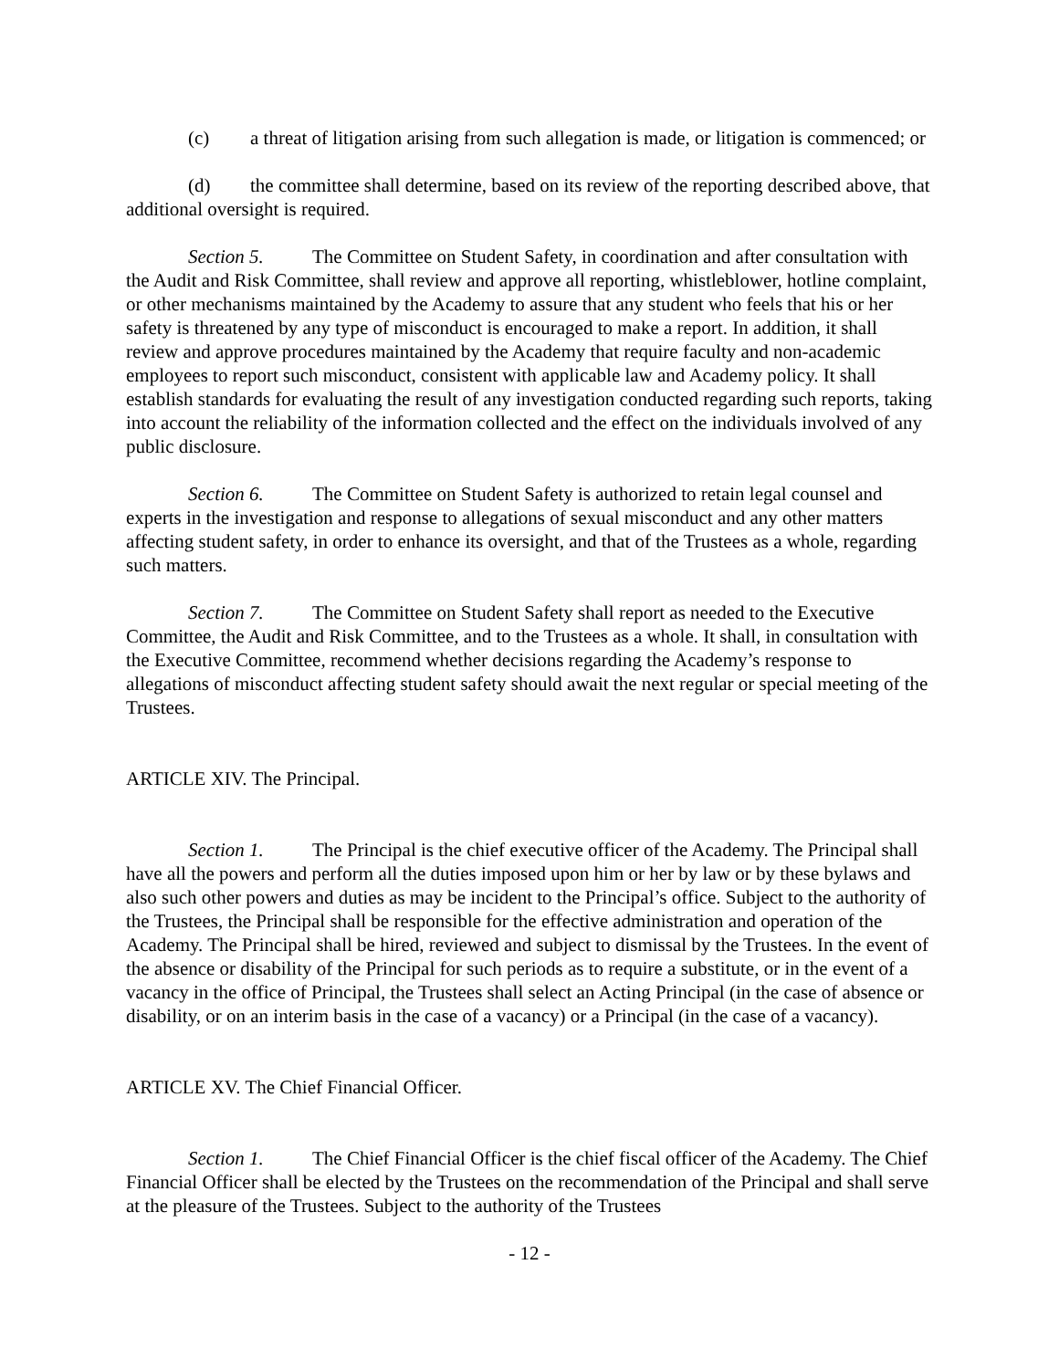(c) a threat of litigation arising from such allegation is made, or litigation is commenced; or
(d) the committee shall determine, based on its review of the reporting described above, that additional oversight is required.
Section 5. The Committee on Student Safety, in coordination and after consultation with the Audit and Risk Committee, shall review and approve all reporting, whistleblower, hotline complaint, or other mechanisms maintained by the Academy to assure that any student who feels that his or her safety is threatened by any type of misconduct is encouraged to make a report. In addition, it shall review and approve procedures maintained by the Academy that require faculty and non-academic employees to report such misconduct, consistent with applicable law and Academy policy. It shall establish standards for evaluating the result of any investigation conducted regarding such reports, taking into account the reliability of the information collected and the effect on the individuals involved of any public disclosure.
Section 6. The Committee on Student Safety is authorized to retain legal counsel and experts in the investigation and response to allegations of sexual misconduct and any other matters affecting student safety, in order to enhance its oversight, and that of the Trustees as a whole, regarding such matters.
Section 7. The Committee on Student Safety shall report as needed to the Executive Committee, the Audit and Risk Committee, and to the Trustees as a whole. It shall, in consultation with the Executive Committee, recommend whether decisions regarding the Academy’s response to allegations of misconduct affecting student safety should await the next regular or special meeting of the Trustees.
ARTICLE XIV. The Principal.
Section 1. The Principal is the chief executive officer of the Academy. The Principal shall have all the powers and perform all the duties imposed upon him or her by law or by these bylaws and also such other powers and duties as may be incident to the Principal’s office. Subject to the authority of the Trustees, the Principal shall be responsible for the effective administration and operation of the Academy. The Principal shall be hired, reviewed and subject to dismissal by the Trustees. In the event of the absence or disability of the Principal for such periods as to require a substitute, or in the event of a vacancy in the office of Principal, the Trustees shall select an Acting Principal (in the case of absence or disability, or on an interim basis in the case of a vacancy) or a Principal (in the case of a vacancy).
ARTICLE XV. The Chief Financial Officer.
Section 1. The Chief Financial Officer is the chief fiscal officer of the Academy. The Chief Financial Officer shall be elected by the Trustees on the recommendation of the Principal and shall serve at the pleasure of the Trustees. Subject to the authority of the Trustees
- 12 -